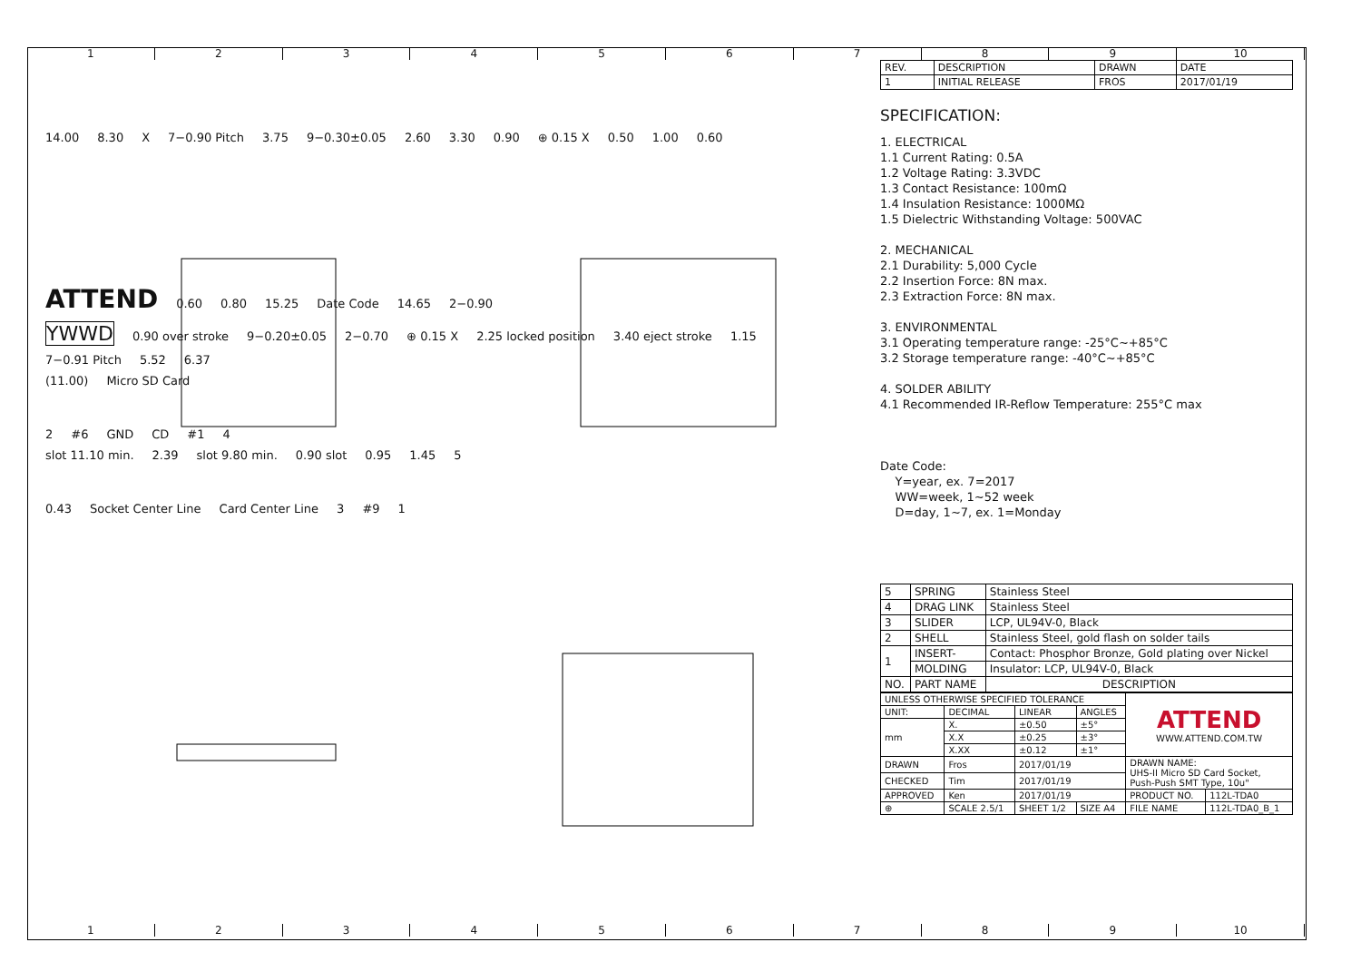123456789 10
123456789 10
14.00 8.30 X 7−0.90 Pitch 3.75 9−0.30±0.05 2.60 3.30 0.90 ⊕ 0.15 X 0.50 1.00 0.60
ATTEND 0.60 0.80 15.25 Date Code 14.65 2−0.90
YWWD 0.90 over stroke 9−0.20±0.05 2−0.70 ⊕ 0.15 X 2.25 locked position 3.40 eject stroke 1.15 7−0.91 Pitch 5.52 6.37
(11.00) Micro SD Card
2 #6 GND CD #1 4
slot 11.10 min. 2.39 slot 9.80 min. 0.90 slot 0.95 1.45 5
0.43 Socket Center Line Card Center Line 3 #9 1
| REV. | DESCRIPTION | DRAWN | DATE |
| --- | --- | --- | --- |
| 1 | INITIAL RELEASE | FROS | 2017/01/19 |
SPECIFICATION:
1. ELECTRICAL
1.1 Current Rating: 0.5A
1.2 Voltage Rating: 3.3VDC
1.3 Contact Resistance: 100mΩ
1.4 Insulation Resistance: 1000MΩ
1.5 Dielectric Withstanding Voltage: 500VAC
2. MECHANICAL
2.1 Durability: 5,000 Cycle
2.2 Insertion Force: 8N max.
2.3 Extraction Force: 8N max.
3. ENVIRONMENTAL
3.1 Operating temperature range: -25°C~+85°C
3.2 Storage temperature range: -40°C~+85°C
4. SOLDER ABILITY
4.1 Recommended IR-Reflow Temperature: 255°C max
Date Code:
Y=year, ex. 7=2017
WW=week, 1~52 week
D=day, 1~7, ex. 1=Monday
| 5 | SPRING | Stainless Steel |
| 4 | DRAG LINK | Stainless Steel |
| 3 | SLIDER | LCP, UL94V-0, Black |
| 2 | SHELL | Stainless Steel, gold flash on solder tails |
| 1 | INSERT- | Contact: Phosphor Bronze, Gold plating over Nickel |
| | MOLDING | Insulator: LCP, UL94V-0, Black |
| NO. | PART NAME | DESCRIPTION |
| UNLESS OTHERWISE SPECIFIED TOLERANCE | | | | ATTEND WWW.ATTEND.COM.TW | |
| UNIT: | DECIMAL | LINEAR | ANGLES | | |
| mm | X. | ±0.50 | ±5° | | |
| | X.X | ±0.25 | ±3° | | |
| | X.XX | ±0.12 | ±1° | | |
| DRAWN | Fros | 2017/01/19 | | DRAWN NAME: UHS-II Micro SD Card Socket, Push-Push SMT Type, 10u" | |
| CHECKED | Tim | 2017/01/19 | | | |
| APPROVED | Ken | 2017/01/19 | | PRODUCT NO. | 112L-TDA0 |
| ⊕ | SCALE 2.5/1 | SHEET 1/2 | SIZE A4 | FILE NAME | 112L-TDA0_B_1 |